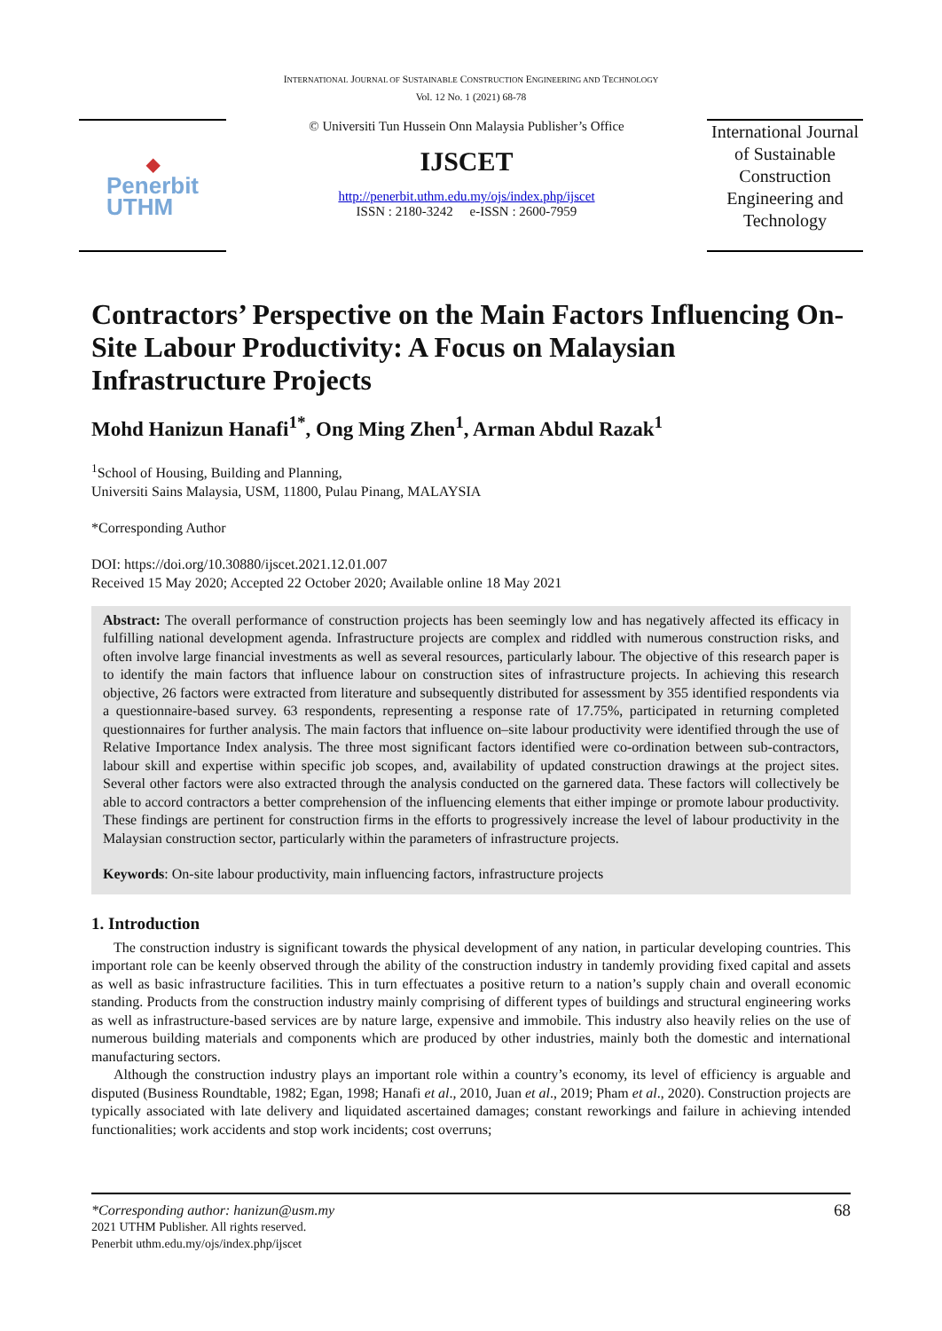INTERNATIONAL JOURNAL OF SUSTAINABLE CONSTRUCTION ENGINEERING AND TECHNOLOGY
Vol. 12 No. 1 (2021) 68-78
◆
Penerbit
UTHM
© Universiti Tun Hussein Onn Malaysia Publisher’s Office
IJSCET
http://penerbit.uthm.edu.my/ojs/index.php/ijscet
ISSN : 2180-3242 e-ISSN : 2600-7959
International Journal of Sustainable Construction Engineering and Technology
Contractors’ Perspective on the Main Factors Influencing On-Site Labour Productivity: A Focus on Malaysian Infrastructure Projects
Mohd Hanizun Hanafi<sup>1*</sup>, Ong Ming Zhen<sup>1</sup>, Arman Abdul Razak<sup>1</sup>
<sup>1</sup> School of Housing, Building and Planning,
Universiti Sains Malaysia, USM, 11800, Pulau Pinang, MALAYSIA
*Corresponding Author
DOI: https://doi.org/10.30880/ijscet.2021.12.01.007
Received 15 May 2020; Accepted 22 October 2020; Available online 18 May 2021
Abstract: The overall performance of construction projects has been seemingly low and has negatively affected its efficacy in fulfilling national development agenda. Infrastructure projects are complex and riddled with numerous construction risks, and often involve large financial investments as well as several resources, particularly labour. The objective of this research paper is to identify the main factors that influence labour on construction sites of infrastructure projects. In achieving this research objective, 26 factors were extracted from literature and subsequently distributed for assessment by 355 identified respondents via a questionnaire-based survey. 63 respondents, representing a response rate of 17.75%, participated in returning completed questionnaires for further analysis. The main factors that influence on–site labour productivity were identified through the use of Relative Importance Index analysis. The three most significant factors identified were co-ordination between sub-contractors, labour skill and expertise within specific job scopes, and, availability of updated construction drawings at the project sites. Several other factors were also extracted through the analysis conducted on the garnered data. These factors will collectively be able to accord contractors a better comprehension of the influencing elements that either impinge or promote labour productivity. These findings are pertinent for construction firms in the efforts to progressively increase the level of labour productivity in the Malaysian construction sector, particularly within the parameters of infrastructure projects.
Keywords: On-site labour productivity, main influencing factors, infrastructure projects
1. Introduction
The construction industry is significant towards the physical development of any nation, in particular developing countries. This important role can be keenly observed through the ability of the construction industry in tandemly providing fixed capital and assets as well as basic infrastructure facilities. This in turn effectuates a positive return to a nation’s supply chain and overall economic standing. Products from the construction industry mainly comprising of different types of buildings and structural engineering works as well as infrastructure-based services are by nature large, expensive and immobile. This industry also heavily relies on the use of numerous building materials and components which are produced by other industries, mainly both the domestic and international manufacturing sectors.
Although the construction industry plays an important role within a country’s economy, its level of efficiency is arguable and disputed (Business Roundtable, 1982; Egan, 1998; Hanafi et al., 2010, Juan et al., 2019; Pham et al., 2020). Construction projects are typically associated with late delivery and liquidated ascertained damages; constant reworkings and failure in achieving intended functionalities; work accidents and stop work incidents; cost overruns;
*Corresponding author: hanizun@usm.my 68
2021 UTHM Publisher. All rights reserved.
Penerbit uthm.edu.my/ojs/index.php/ijscet